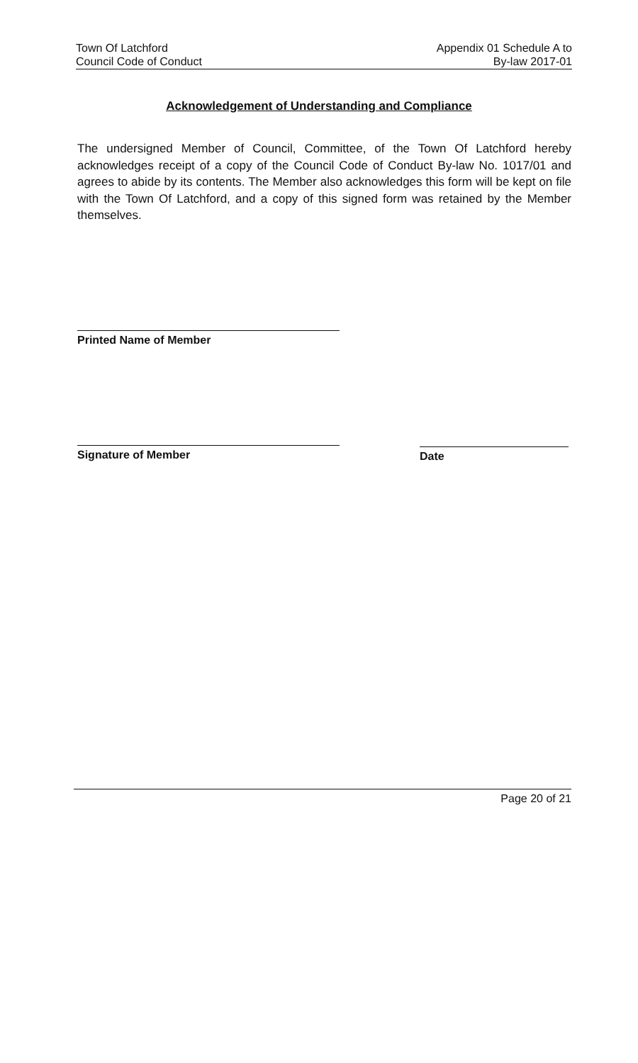Town Of Latchford
Council Code of Conduct
Appendix 01 Schedule A to
By-law 2017-01
Acknowledgement of Understanding and Compliance
The undersigned Member of Council, Committee, of the Town Of Latchford hereby acknowledges receipt of a copy of the Council Code of Conduct By-law No. 1017/01 and agrees to abide by its contents. The Member also acknowledges this form will be kept on file with the Town Of Latchford, and a copy of this signed form was retained by the Member themselves.
Printed Name of Member
Signature of Member Date
Page 20 of 21